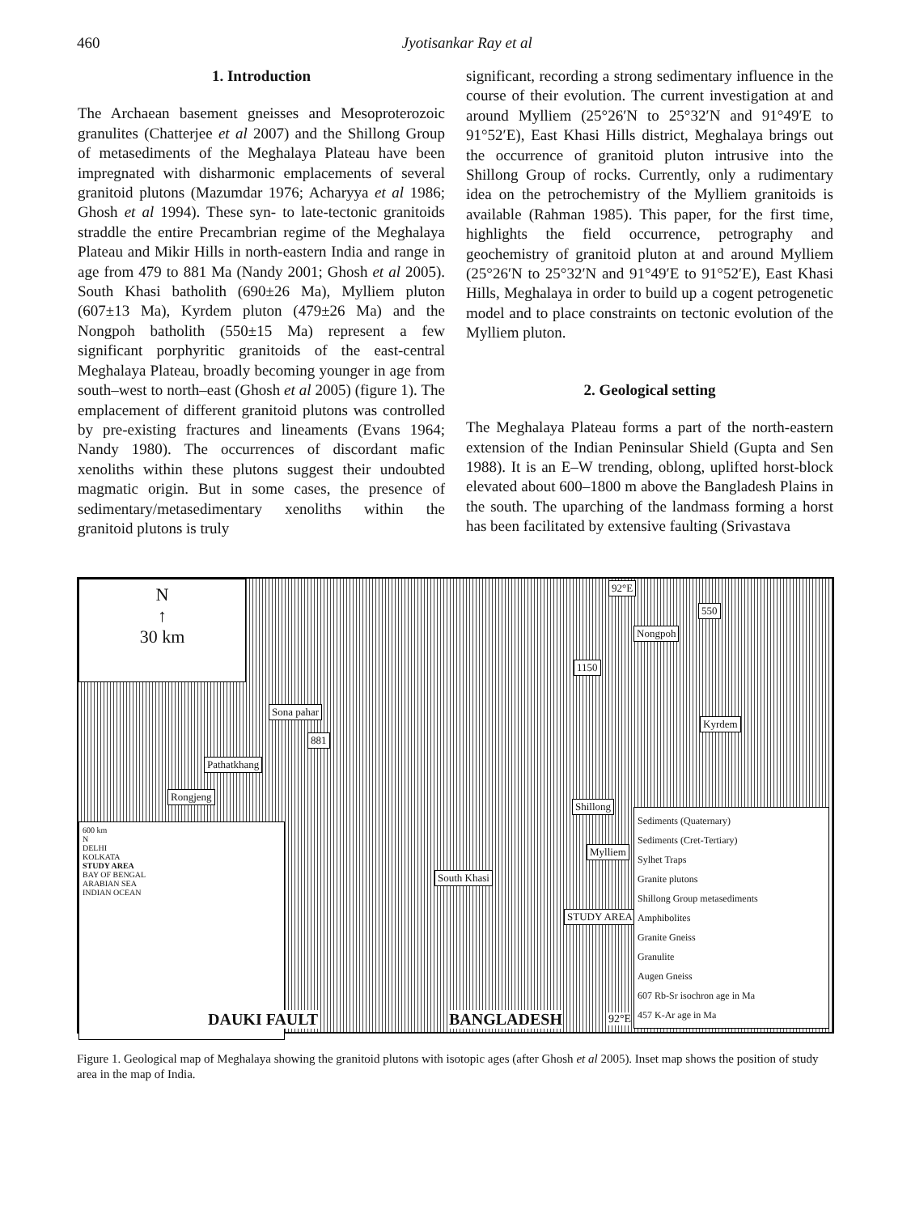460 Jyotisankar Ray et al
1. Introduction
The Archaean basement gneisses and Mesoproterozoic granulites (Chatterjee et al 2007) and the Shillong Group of metasediments of the Meghalaya Plateau have been impregnated with disharmonic emplacements of several granitoid plutons (Mazumdar 1976; Acharyya et al 1986; Ghosh et al 1994). These syn- to late-tectonic granitoids straddle the entire Precambrian regime of the Meghalaya Plateau and Mikir Hills in north-eastern India and range in age from 479 to 881 Ma (Nandy 2001; Ghosh et al 2005). South Khasi batholith (690±26 Ma), Mylliem pluton (607±13 Ma), Kyrdem pluton (479±26 Ma) and the Nongpoh batholith (550±15 Ma) represent a few significant porphyritic granitoids of the east-central Meghalaya Plateau, broadly becoming younger in age from south–west to north–east (Ghosh et al 2005) (figure 1). The emplacement of different granitoid plutons was controlled by pre-existing fractures and lineaments (Evans 1964; Nandy 1980). The occurrences of discordant mafic xenoliths within these plutons suggest their undoubted magmatic origin. But in some cases, the presence of sedimentary/metasedimentary xenoliths within the granitoid plutons is truly
significant, recording a strong sedimentary influence in the course of their evolution. The current investigation at and around Mylliem (25°26′N to 25°32′N and 91°49′E to 91°52′E), East Khasi Hills district, Meghalaya brings out the occurrence of granitoid pluton intrusive into the Shillong Group of rocks. Currently, only a rudimentary idea on the petrochemistry of the Mylliem granitoids is available (Rahman 1985). This paper, for the first time, highlights the field occurrence, petrography and geochemistry of granitoid pluton at and around Mylliem (25°26′N to 25°32′N and 91°49′E to 91°52′E), East Khasi Hills, Meghalaya in order to build up a cogent petrogenetic model and to place constraints on tectonic evolution of the Mylliem pluton.
2. Geological setting
The Meghalaya Plateau forms a part of the north-eastern extension of the Indian Peninsular Shield (Gupta and Sen 1988). It is an E–W trending, oblong, uplifted horst-block elevated about 600–1800 m above the Bangladesh Plains in the south. The uparching of the landmass forming a horst has been facilitated by extensive faulting (Srivastava
N
↑
30 km
92°E
550
Nongpoh
1150
Sona pahar
881
Kyrdem
Pathatkhang
Rongjeng
Shillong
Mylliem
South Khasi
STUDY AREA
600 km
N
DELHI
KOLKATA
STUDY AREA
BAY OF BENGAL
ARABIAN SEA
INDIAN OCEAN
DAUKI FAULT BANGLADESH 92°E
Sediments (Quaternary)
Sediments (Cret-Tertiary)
Sylhet Traps
Granite plutons
Shillong Group metasediments
Amphibolites
Granite Gneiss
Granulite
Augen Gneiss
607 Rb-Sr isochron age in Ma
457 K-Ar age in Ma
Figure 1. Geological map of Meghalaya showing the granitoid plutons with isotopic ages (after Ghosh et al 2005). Inset map shows the position of study area in the map of India.